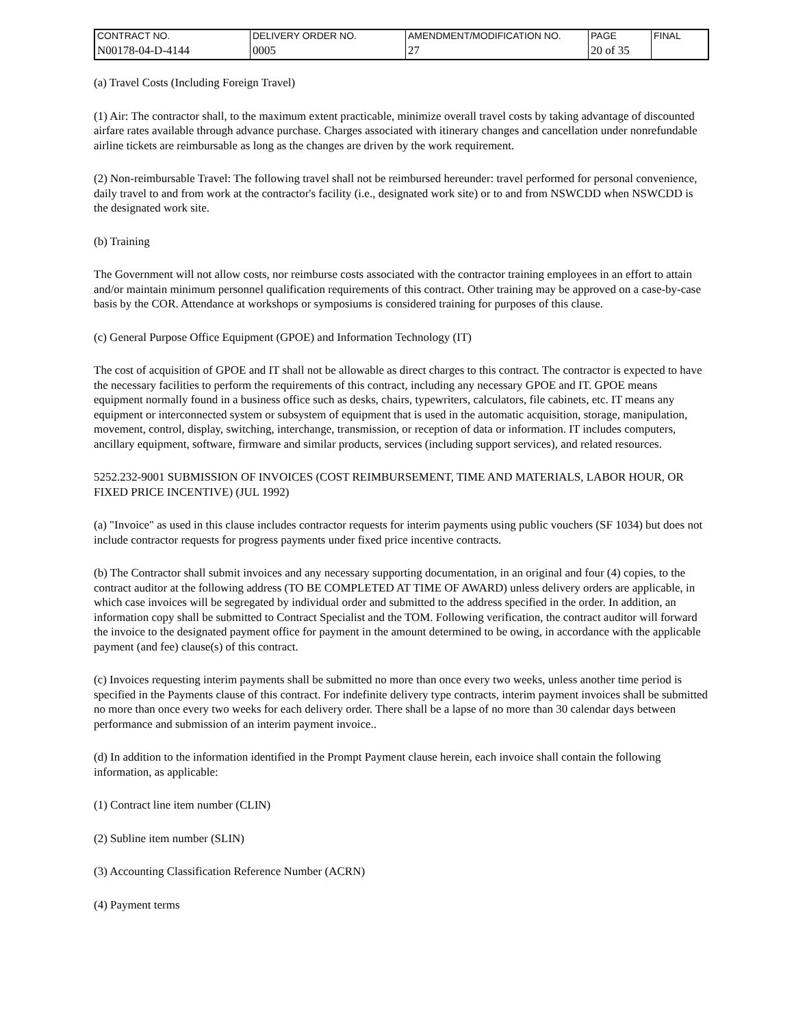| CONTRACT NO. | DELIVERY ORDER NO. | AMENDMENT/MODIFICATION NO. | PAGE | FINAL |
| N00178-04-D-4144 | 0005 | 27 | 20 of 35 | |
(a) Travel Costs (Including Foreign Travel)
(1) Air: The contractor shall, to the maximum extent practicable, minimize overall travel costs by taking advantage of discounted airfare rates available through advance purchase. Charges associated with itinerary changes and cancellation under nonrefundable airline tickets are reimbursable as long as the changes are driven by the work requirement.
(2) Non-reimbursable Travel: The following travel shall not be reimbursed hereunder: travel performed for personal convenience, daily travel to and from work at the contractor's facility (i.e., designated work site) or to and from NSWCDD when NSWCDD is the designated work site.
(b) Training
The Government will not allow costs, nor reimburse costs associated with the contractor training employees in an effort to attain and/or maintain minimum personnel qualification requirements of this contract. Other training may be approved on a case-by-case basis by the COR. Attendance at workshops or symposiums is considered training for purposes of this clause.
(c) General Purpose Office Equipment (GPOE) and Information Technology (IT)
The cost of acquisition of GPOE and IT shall not be allowable as direct charges to this contract. The contractor is expected to have the necessary facilities to perform the requirements of this contract, including any necessary GPOE and IT. GPOE means equipment normally found in a business office such as desks, chairs, typewriters, calculators, file cabinets, etc. IT means any equipment or interconnected system or subsystem of equipment that is used in the automatic acquisition, storage, manipulation, movement, control, display, switching, interchange, transmission, or reception of data or information. IT includes computers, ancillary equipment, software, firmware and similar products, services (including support services), and related resources.
5252.232-9001 SUBMISSION OF INVOICES (COST REIMBURSEMENT, TIME AND MATERIALS, LABOR HOUR, OR FIXED PRICE INCENTIVE) (JUL 1992)
(a) "Invoice" as used in this clause includes contractor requests for interim payments using public vouchers (SF 1034) but does not include contractor requests for progress payments under fixed price incentive contracts.
(b) The Contractor shall submit invoices and any necessary supporting documentation, in an original and four (4) copies, to the contract auditor at the following address (TO BE COMPLETED AT TIME OF AWARD) unless delivery orders are applicable, in which case invoices will be segregated by individual order and submitted to the address specified in the order. In addition, an information copy shall be submitted to Contract Specialist and the TOM. Following verification, the contract auditor will forward the invoice to the designated payment office for payment in the amount determined to be owing, in accordance with the applicable payment (and fee) clause(s) of this contract.
(c) Invoices requesting interim payments shall be submitted no more than once every two weeks, unless another time period is specified in the Payments clause of this contract. For indefinite delivery type contracts, interim payment invoices shall be submitted no more than once every two weeks for each delivery order. There shall be a lapse of no more than 30 calendar days between performance and submission of an interim payment invoice..
(d) In addition to the information identified in the Prompt Payment clause herein, each invoice shall contain the following information, as applicable:
(1) Contract line item number (CLIN)
(2) Subline item number (SLIN)
(3) Accounting Classification Reference Number (ACRN)
(4) Payment terms